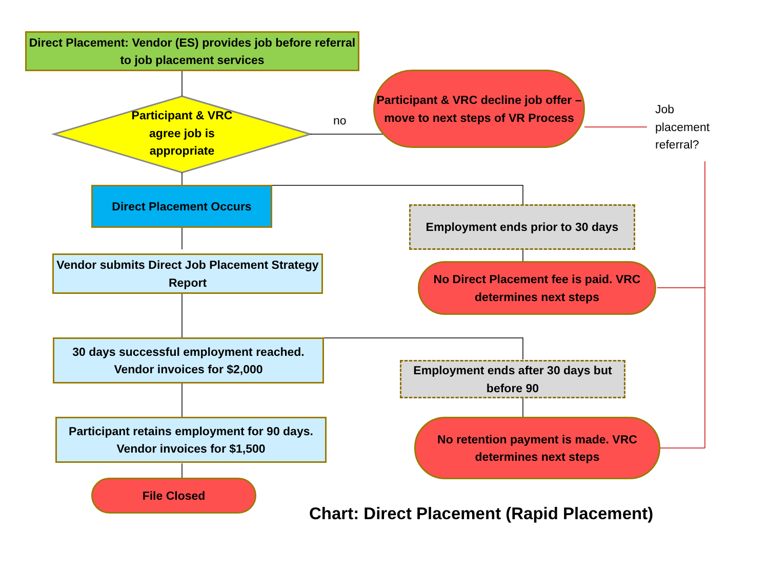Direct Placement: Vendor (ES) provides job before referral to job placement services
Participant & VRC agree job is appropriate
no
Participant & VRC decline job offer – move to next steps of VR Process
Job
placement
referral?
Direct Placement Occurs
Employment ends prior to 30 days
Vendor submits Direct Job Placement Strategy Report
No Direct Placement fee is paid. VRC determines next steps
30 days successful employment reached. Vendor invoices for $2,000
Employment ends after 30 days but before 90
Participant retains employment for 90 days. Vendor invoices for $1,500
No retention payment is made. VRC determines next steps
File Closed
Chart: Direct Placement (Rapid Placement)